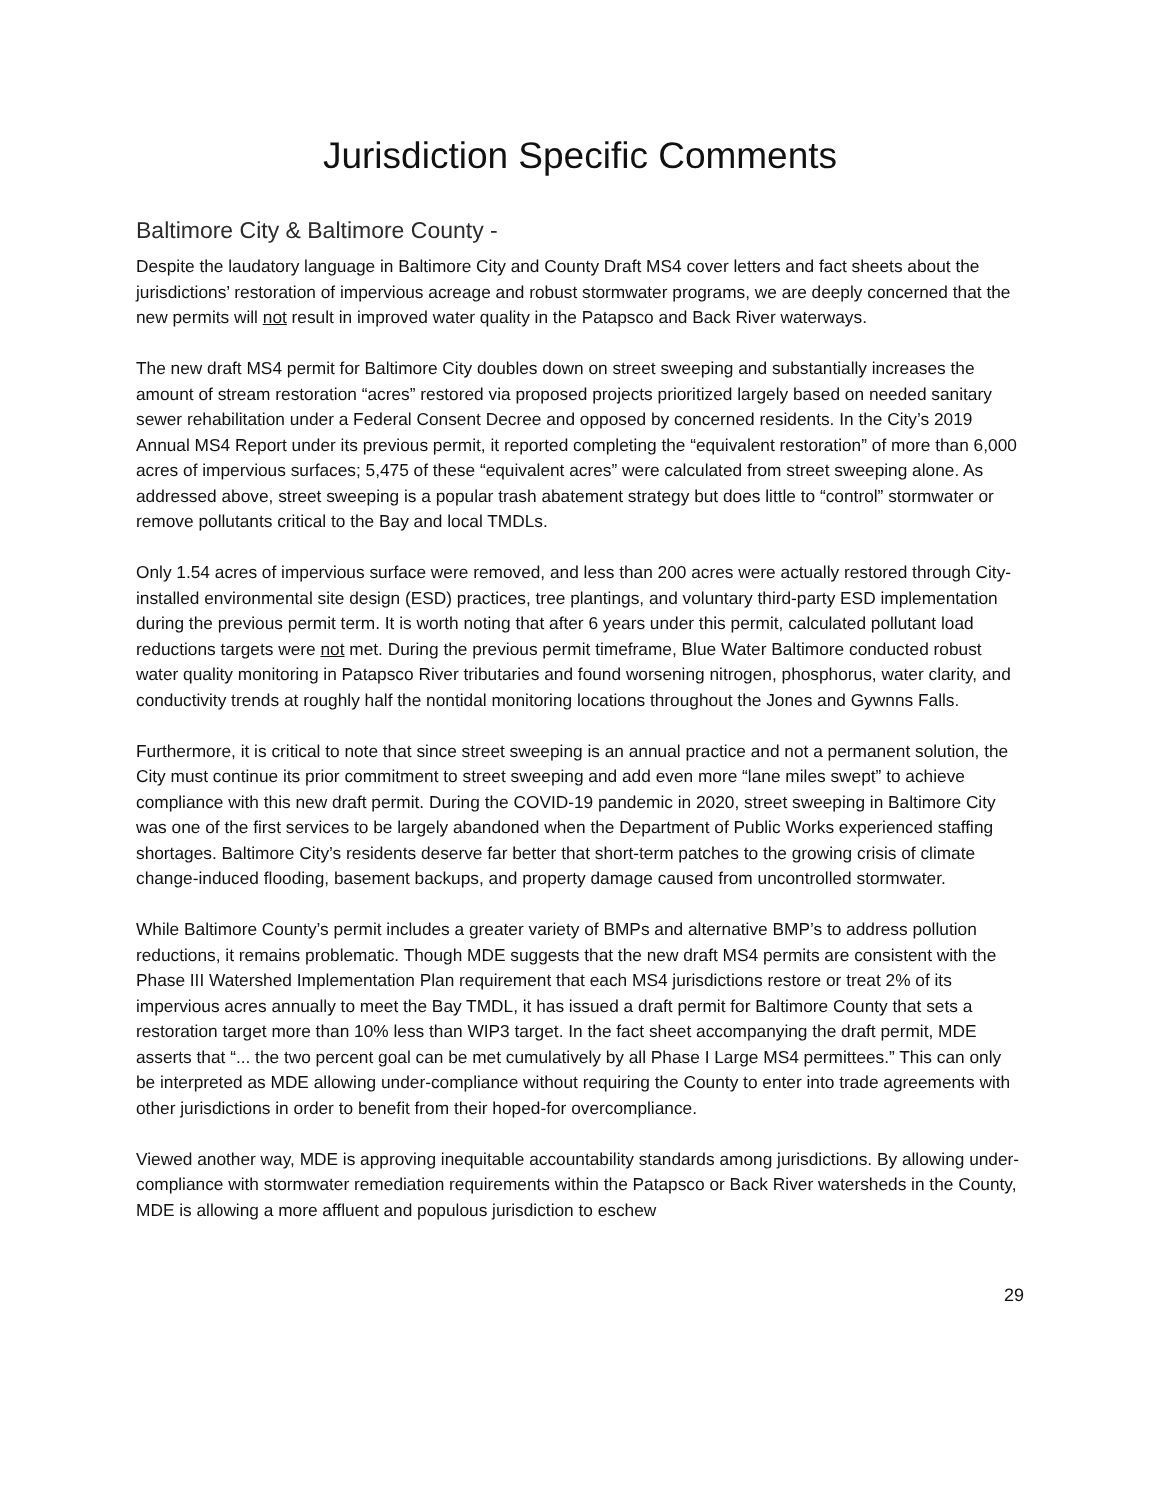Jurisdiction Specific Comments
Baltimore City & Baltimore County -
Despite the laudatory language in Baltimore City and County Draft MS4 cover letters and fact sheets about the jurisdictions’ restoration of impervious acreage and robust stormwater programs, we are deeply concerned that the new permits will not result in improved water quality in the Patapsco and Back River waterways.
The new draft MS4 permit for Baltimore City doubles down on street sweeping and substantially increases the amount of stream restoration “acres” restored via proposed projects prioritized largely based on needed sanitary sewer rehabilitation under a Federal Consent Decree and opposed by concerned residents. In the City’s 2019 Annual MS4 Report under its previous permit, it reported completing the “equivalent restoration” of more than 6,000 acres of impervious surfaces; 5,475 of these “equivalent acres” were calculated from street sweeping alone. As addressed above, street sweeping is a popular trash abatement strategy but does little to “control” stormwater or remove pollutants critical to the Bay and local TMDLs.
Only 1.54 acres of impervious surface were removed, and less than 200 acres were actually restored through City-installed environmental site design (ESD) practices, tree plantings, and voluntary third-party ESD implementation during the previous permit term. It is worth noting that after 6 years under this permit, calculated pollutant load reductions targets were not met. During the previous permit timeframe, Blue Water Baltimore conducted robust water quality monitoring in Patapsco River tributaries and found worsening nitrogen, phosphorus, water clarity, and conductivity trends at roughly half the nontidal monitoring locations throughout the Jones and Gywnns Falls.
Furthermore, it is critical to note that since street sweeping is an annual practice and not a permanent solution, the City must continue its prior commitment to street sweeping and add even more “lane miles swept” to achieve compliance with this new draft permit. During the COVID-19 pandemic in 2020, street sweeping in Baltimore City was one of the first services to be largely abandoned when the Department of Public Works experienced staffing shortages. Baltimore City’s residents deserve far better that short-term patches to the growing crisis of climate change-induced flooding, basement backups, and property damage caused from uncontrolled stormwater.
While Baltimore County’s permit includes a greater variety of BMPs and alternative BMP’s to address pollution reductions, it remains problematic. Though MDE suggests that the new draft MS4 permits are consistent with the Phase III Watershed Implementation Plan requirement that each MS4 jurisdictions restore or treat 2% of its impervious acres annually to meet the Bay TMDL, it has issued a draft permit for Baltimore County that sets a restoration target more than 10% less than WIP3 target. In the fact sheet accompanying the draft permit, MDE asserts that “... the two percent goal can be met cumulatively by all Phase I Large MS4 permittees.” This can only be interpreted as MDE allowing under-compliance without requiring the County to enter into trade agreements with other jurisdictions in order to benefit from their hoped-for overcompliance.
Viewed another way, MDE is approving inequitable accountability standards among jurisdictions. By allowing under-compliance with stormwater remediation requirements within the Patapsco or Back River watersheds in the County, MDE is allowing a more affluent and populous jurisdiction to eschew
29